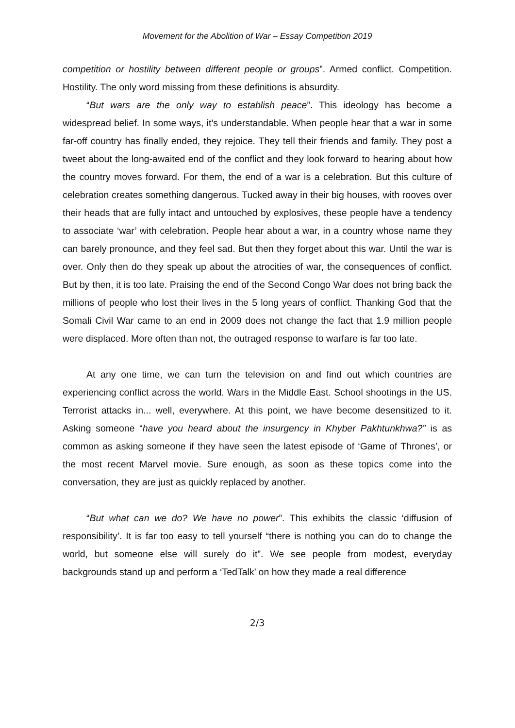Movement for the Abolition of War – Essay Competition 2019
competition or hostility between different people or groups”. Armed conflict. Competition. Hostility. The only word missing from these definitions is absurdity.
“But wars are the only way to establish peace”. This ideology has become a widespread belief. In some ways, it’s understandable. When people hear that a war in some far-off country has finally ended, they rejoice. They tell their friends and family. They post a tweet about the long-awaited end of the conflict and they look forward to hearing about how the country moves forward. For them, the end of a war is a celebration. But this culture of celebration creates something dangerous. Tucked away in their big houses, with rooves over their heads that are fully intact and untouched by explosives, these people have a tendency to associate ‘war’ with celebration. People hear about a war, in a country whose name they can barely pronounce, and they feel sad. But then they forget about this war. Until the war is over. Only then do they speak up about the atrocities of war, the consequences of conflict. But by then, it is too late. Praising the end of the Second Congo War does not bring back the millions of people who lost their lives in the 5 long years of conflict. Thanking God that the Somali Civil War came to an end in 2009 does not change the fact that 1.9 million people were displaced. More often than not, the outraged response to warfare is far too late.
At any one time, we can turn the television on and find out which countries are experiencing conflict across the world. Wars in the Middle East. School shootings in the US. Terrorist attacks in... well, everywhere. At this point, we have become desensitized to it. Asking someone “have you heard about the insurgency in Khyber Pakhtunkhwa?” is as common as asking someone if they have seen the latest episode of ‘Game of Thrones’, or the most recent Marvel movie. Sure enough, as soon as these topics come into the conversation, they are just as quickly replaced by another.
“But what can we do? We have no power”. This exhibits the classic ‘diffusion of responsibility’. It is far too easy to tell yourself “there is nothing you can do to change the world, but someone else will surely do it”. We see people from modest, everyday backgrounds stand up and perform a ‘TedTalk’ on how they made a real difference
2/3